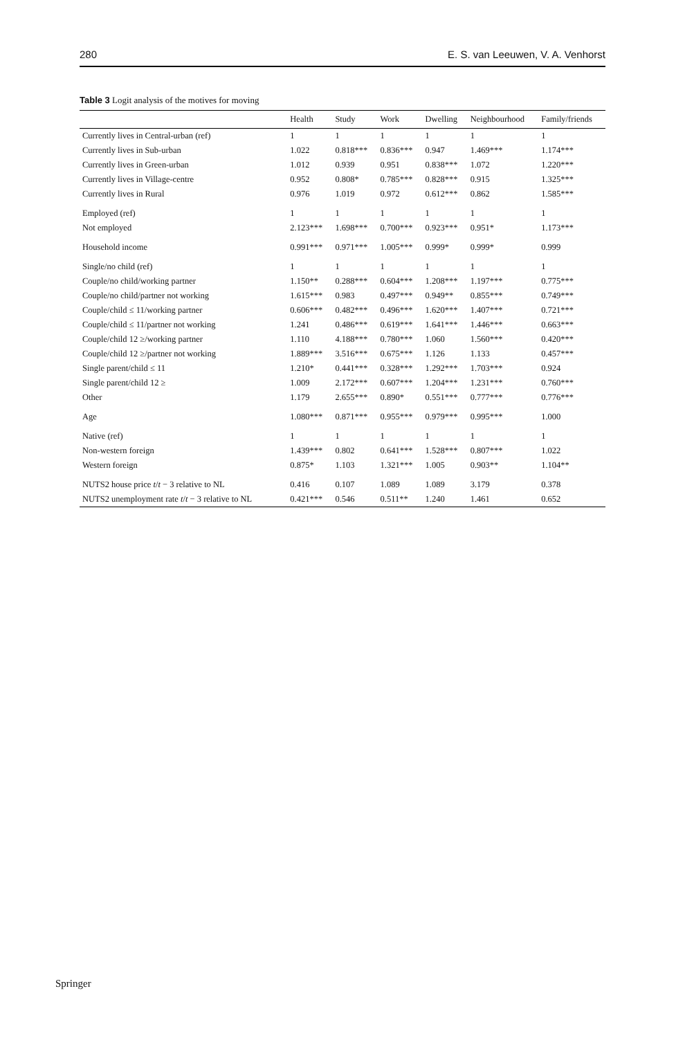280 E. S. van Leeuwen, V. A. Venhorst
Table 3 Logit analysis of the motives for moving
| | Health | Study | Work | Dwelling | Neighbourhood | Family/friends |
| --- | --- | --- | --- | --- | --- | --- |
| Currently lives in Central-urban (ref) | 1 | 1 | 1 | 1 | 1 | 1 |
| Currently lives in Sub-urban | 1.022 | 0.818*** | 0.836*** | 0.947 | 1.469*** | 1.174*** |
| Currently lives in Green-urban | 1.012 | 0.939 | 0.951 | 0.838*** | 1.072 | 1.220*** |
| Currently lives in Village-centre | 0.952 | 0.808* | 0.785*** | 0.828*** | 0.915 | 1.325*** |
| Currently lives in Rural | 0.976 | 1.019 | 0.972 | 0.612*** | 0.862 | 1.585*** |
| Employed (ref) | 1 | 1 | 1 | 1 | 1 | 1 |
| Not employed | 2.123*** | 1.698*** | 0.700*** | 0.923*** | 0.951* | 1.173*** |
| Household income | 0.991*** | 0.971*** | 1.005*** | 0.999* | 0.999* | 0.999 |
| Single/no child (ref) | 1 | 1 | 1 | 1 | 1 | 1 |
| Couple/no child/working partner | 1.150** | 0.288*** | 0.604*** | 1.208*** | 1.197*** | 0.775*** |
| Couple/no child/partner not working | 1.615*** | 0.983 | 0.497*** | 0.949** | 0.855*** | 0.749*** |
| Couple/child ≤ 11/working partner | 0.606*** | 0.482*** | 0.496*** | 1.620*** | 1.407*** | 0.721*** |
| Couple/child ≤ 11/partner not working | 1.241 | 0.486*** | 0.619*** | 1.641*** | 1.446*** | 0.663*** |
| Couple/child 12 ≥/working partner | 1.110 | 4.188*** | 0.780*** | 1.060 | 1.560*** | 0.420*** |
| Couple/child 12 ≥/partner not working | 1.889*** | 3.516*** | 0.675*** | 1.126 | 1.133 | 0.457*** |
| Single parent/child ≤ 11 | 1.210* | 0.441*** | 0.328*** | 1.292*** | 1.703*** | 0.924 |
| Single parent/child 12 ≥ | 1.009 | 2.172*** | 0.607*** | 1.204*** | 1.231*** | 0.760*** |
| Other | 1.179 | 2.655*** | 0.890* | 0.551*** | 0.777*** | 0.776*** |
| Age | 1.080*** | 0.871*** | 0.955*** | 0.979*** | 0.995*** | 1.000 |
| Native (ref) | 1 | 1 | 1 | 1 | 1 | 1 |
| Non-western foreign | 1.439*** | 0.802 | 0.641*** | 1.528*** | 0.807*** | 1.022 |
| Western foreign | 0.875* | 1.103 | 1.321*** | 1.005 | 0.903** | 1.104** |
| NUTS2 house price t / t − 3 relative to NL | 0.416 | 0.107 | 1.089 | 1.089 | 3.179 | 0.378 |
| NUTS2 unemployment rate t / t − 3 relative to NL | 0.421*** | 0.546 | 0.511** | 1.240 | 1.461 | 0.652 |
Springer